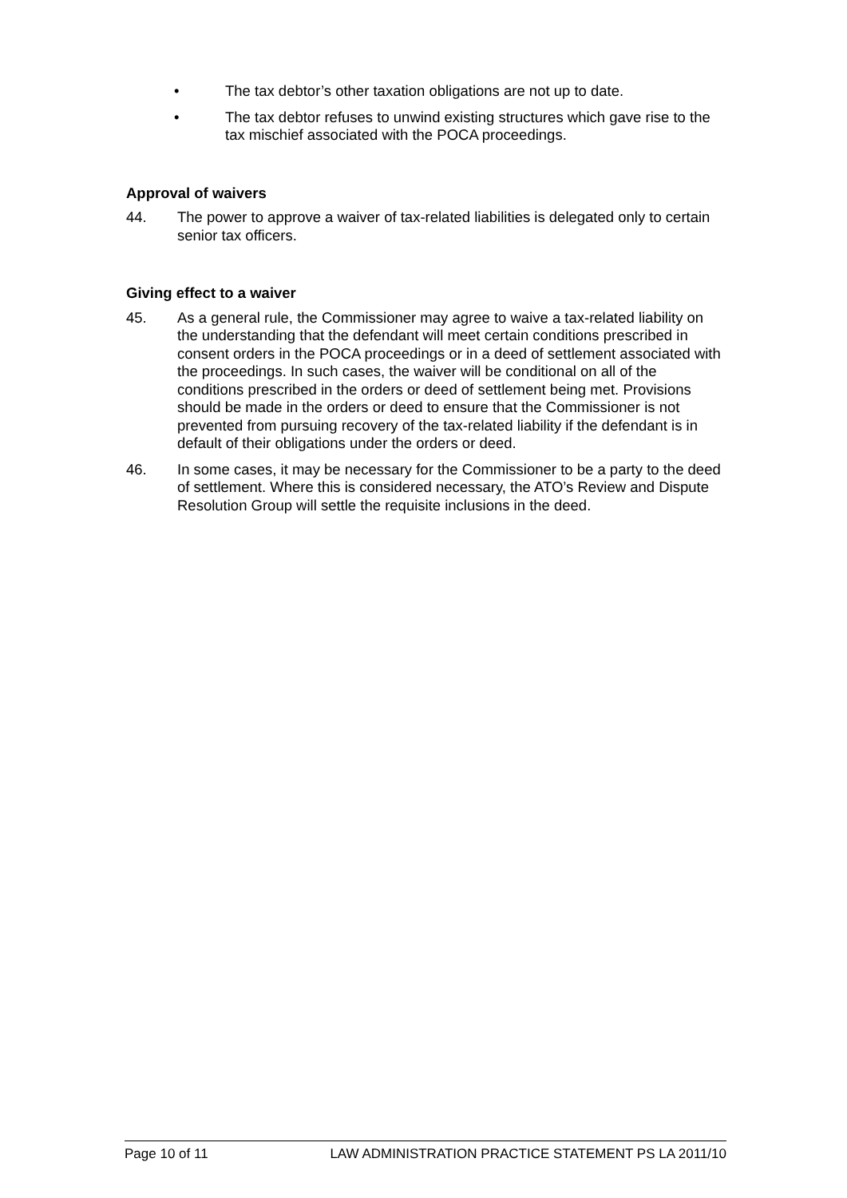• The tax debtor’s other taxation obligations are not up to date.
• The tax debtor refuses to unwind existing structures which gave rise to the tax mischief associated with the POCA proceedings.
Approval of waivers
44. The power to approve a waiver of tax-related liabilities is delegated only to certain senior tax officers.
Giving effect to a waiver
45. As a general rule, the Commissioner may agree to waive a tax-related liability on the understanding that the defendant will meet certain conditions prescribed in consent orders in the POCA proceedings or in a deed of settlement associated with the proceedings. In such cases, the waiver will be conditional on all of the conditions prescribed in the orders or deed of settlement being met. Provisions should be made in the orders or deed to ensure that the Commissioner is not prevented from pursuing recovery of the tax-related liability if the defendant is in default of their obligations under the orders or deed.
46. In some cases, it may be necessary for the Commissioner to be a party to the deed of settlement. Where this is considered necessary, the ATO’s Review and Dispute Resolution Group will settle the requisite inclusions in the deed.
Page 10 of 11 LAW ADMINISTRATION PRACTICE STATEMENT PS LA 2011/10